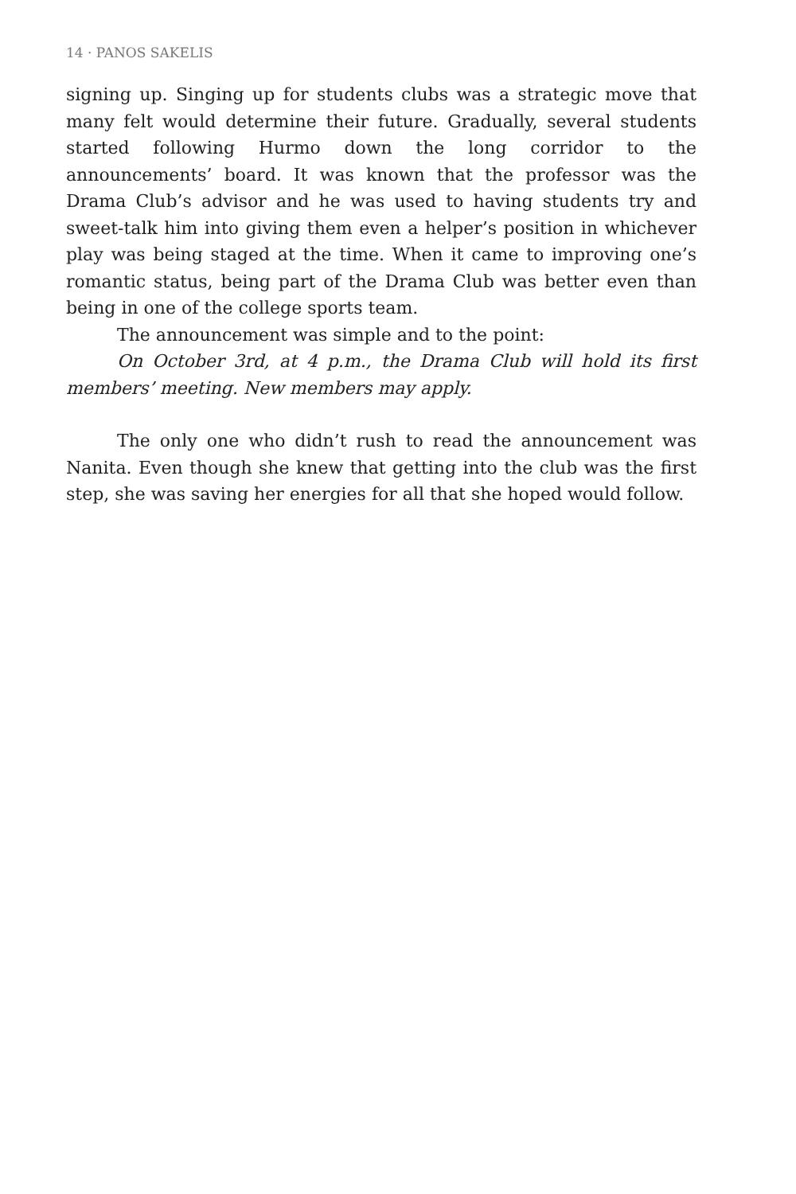14 · PANOS SAKELIS
signing up. Singing up for students clubs was a strategic move that many felt would determine their future. Gradually, several students started following Hurmo down the long corridor to the announcements’ board. It was known that the professor was the Drama Club’s advisor and he was used to having students try and sweet-talk him into giving them even a helper’s position in whichever play was being staged at the time. When it came to improving one’s romantic status, being part of the Drama Club was better even than being in one of the college sports team.
The announcement was simple and to the point:
On October 3rd, at 4 p.m., the Drama Club will hold its first members’ meeting. New members may apply.
The only one who didn’t rush to read the announcement was Nanita. Even though she knew that getting into the club was the first step, she was saving her energies for all that she hoped would follow.